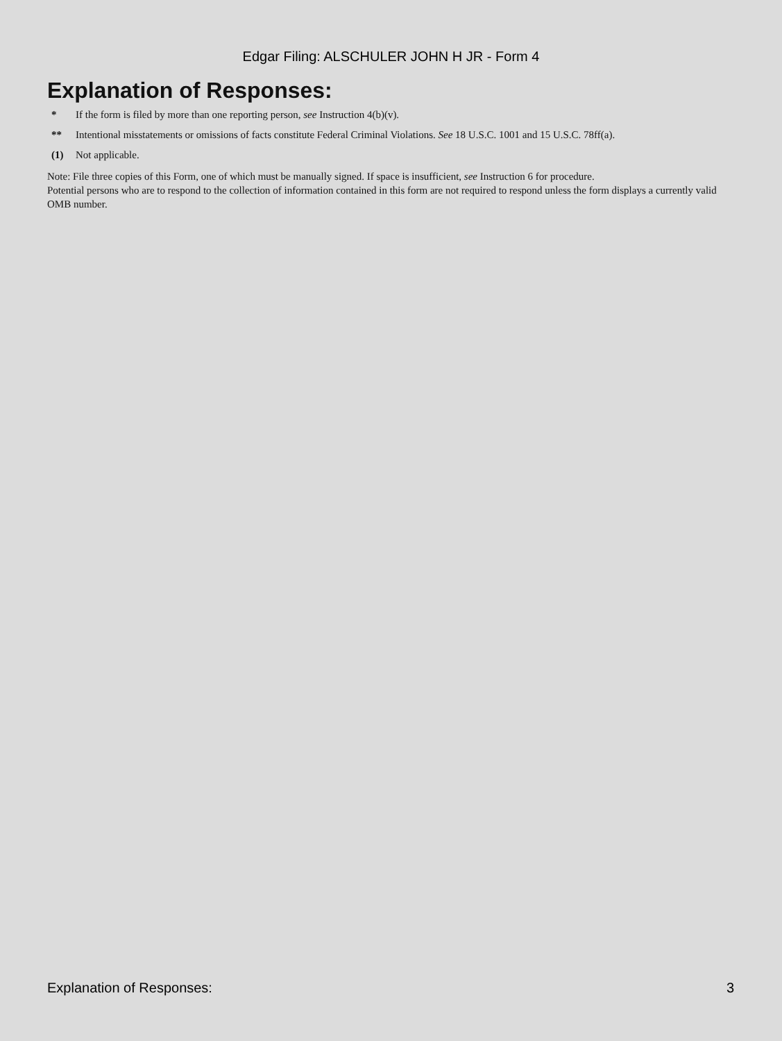Edgar Filing: ALSCHULER JOHN H JR - Form 4
Explanation of Responses:
* If the form is filed by more than one reporting person, see Instruction 4(b)(v).
** Intentional misstatements or omissions of facts constitute Federal Criminal Violations. See 18 U.S.C. 1001 and 15 U.S.C. 78ff(a).
(1) Not applicable.
Note: File three copies of this Form, one of which must be manually signed. If space is insufficient, see Instruction 6 for procedure.
Potential persons who are to respond to the collection of information contained in this form are not required to respond unless the form displays a currently valid OMB number.
Explanation of Responses: 3